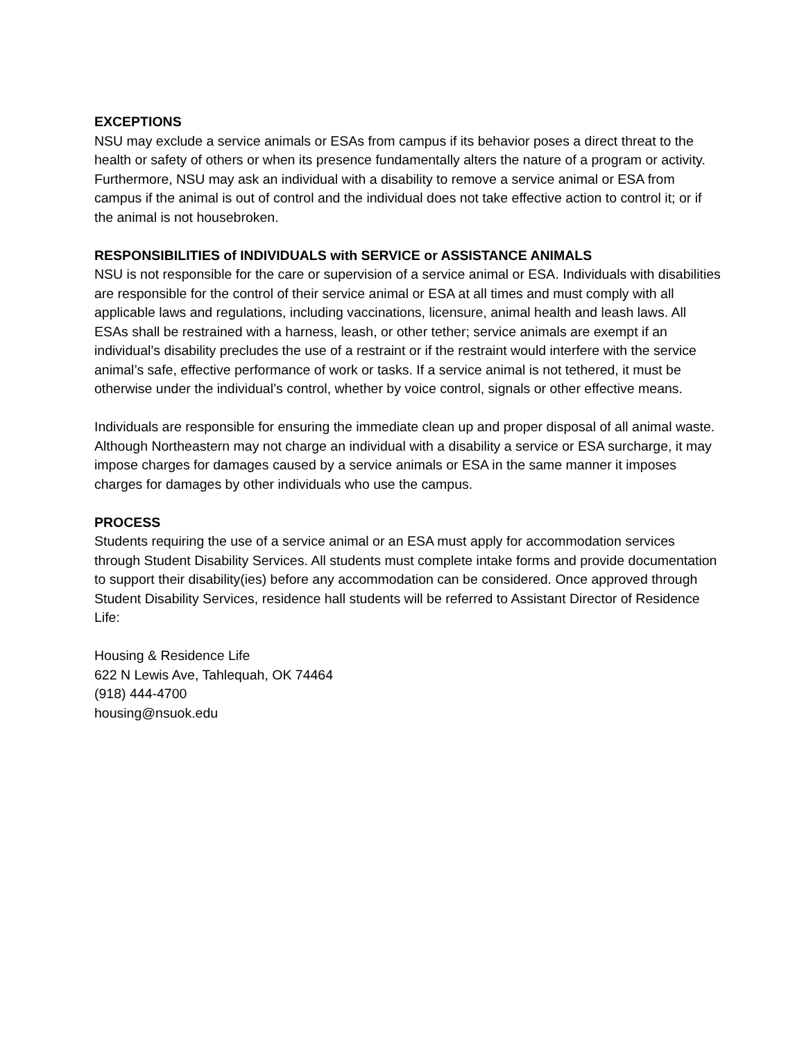EXCEPTIONS
NSU may exclude a service animals or ESAs from campus if its behavior poses a direct threat to the health or safety of others or when its presence fundamentally alters the nature of a program or activity. Furthermore, NSU may ask an individual with a disability to remove a service animal or ESA from campus if the animal is out of control and the individual does not take effective action to control it; or if the animal is not housebroken.
RESPONSIBILITIES of INDIVIDUALS with SERVICE or ASSISTANCE ANIMALS
NSU is not responsible for the care or supervision of a service animal or ESA. Individuals with disabilities are responsible for the control of their service animal or ESA at all times and must comply with all applicable laws and regulations, including vaccinations, licensure, animal health and leash laws. All ESAs shall be restrained with a harness, leash, or other tether; service animals are exempt if an individual’s disability precludes the use of a restraint or if the restraint would interfere with the service animal’s safe, effective performance of work or tasks. If a service animal is not tethered, it must be otherwise under the individual’s control, whether by voice control, signals or other effective means.
Individuals are responsible for ensuring the immediate clean up and proper disposal of all animal waste. Although Northeastern may not charge an individual with a disability a service or ESA surcharge, it may impose charges for damages caused by a service animals or ESA in the same manner it imposes charges for damages by other individuals who use the campus.
PROCESS
Students requiring the use of a service animal or an ESA must apply for accommodation services through Student Disability Services. All students must complete intake forms and provide documentation to support their disability(ies) before any accommodation can be considered. Once approved through Student Disability Services, residence hall students will be referred to Assistant Director of Residence Life:
Housing & Residence Life
622 N Lewis Ave, Tahlequah, OK 74464
(918) 444-4700
housing@nsuok.edu